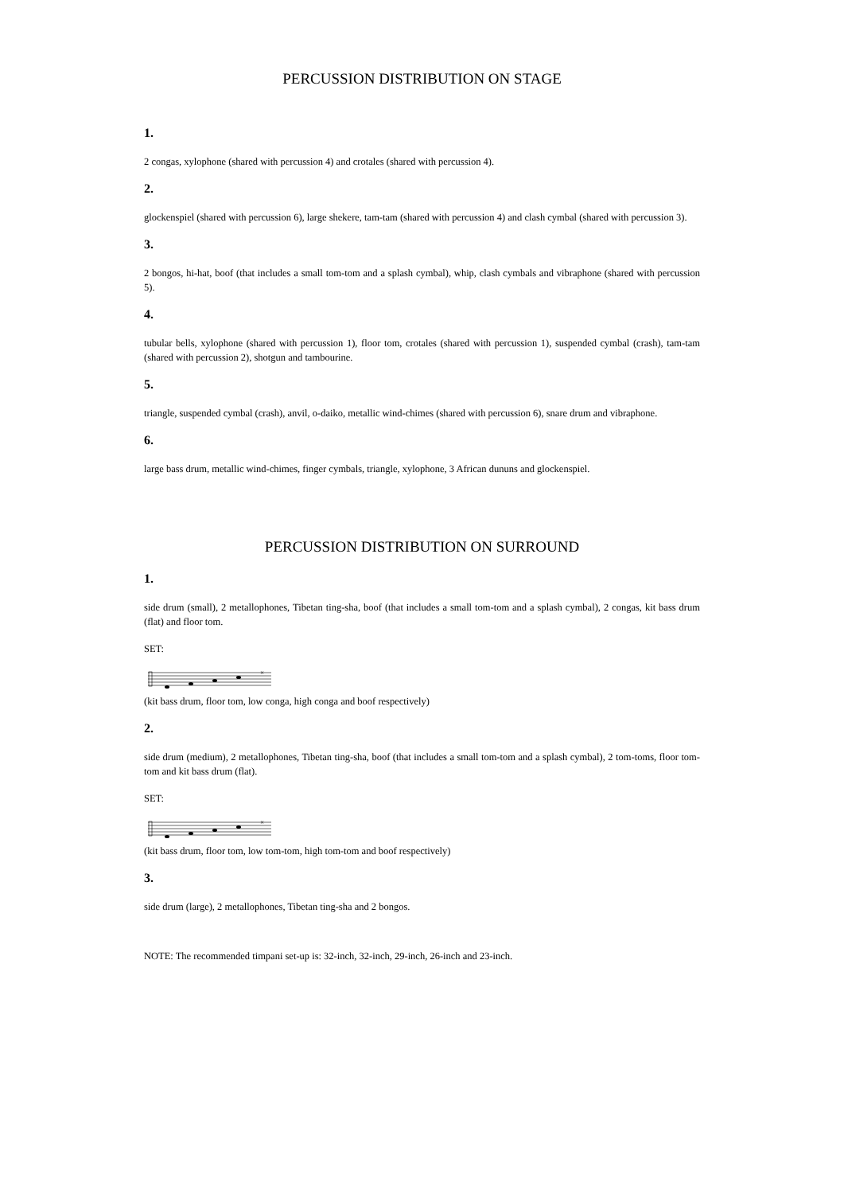PERCUSSION DISTRIBUTION ON STAGE
1.
2 congas, xylophone (shared with percussion 4) and crotales (shared with percussion 4).
2.
glockenspiel (shared with percussion 6), large shekere, tam-tam (shared with percussion 4) and clash cymbal (shared with percussion 3).
3.
2 bongos, hi-hat, boof (that includes a small tom-tom and a splash cymbal), whip, clash cymbals and vibraphone (shared with percussion 5).
4.
tubular bells, xylophone (shared with percussion 1), floor tom, crotales (shared with percussion 1), suspended cymbal (crash), tam-tam (shared with percussion 2), shotgun and tambourine.
5.
triangle, suspended cymbal (crash), anvil, o-daiko, metallic wind-chimes (shared with percussion 6), snare drum and vibraphone.
6.
large bass drum, metallic wind-chimes, finger cymbals, triangle, xylophone, 3 African dununs and glockenspiel.
PERCUSSION DISTRIBUTION ON SURROUND
1.
side drum (small), 2 metallophones, Tibetan ting-sha, boof (that includes a small tom-tom and a splash cymbal), 2 congas, kit bass drum (flat) and floor tom.
SET:
×
(kit bass drum, floor tom, low conga, high conga and boof respectively)
2.
side drum (medium), 2 metallophones, Tibetan ting-sha, boof (that includes a small tom-tom and a splash cymbal), 2 tom-toms, floor tom-tom and kit bass drum (flat).
SET:
×
(kit bass drum, floor tom, low tom-tom, high tom-tom and boof respectively)
3.
side drum (large), 2 metallophones, Tibetan ting-sha and 2 bongos.
NOTE: The recommended timpani set-up is: 32-inch, 32-inch, 29-inch, 26-inch and 23-inch.